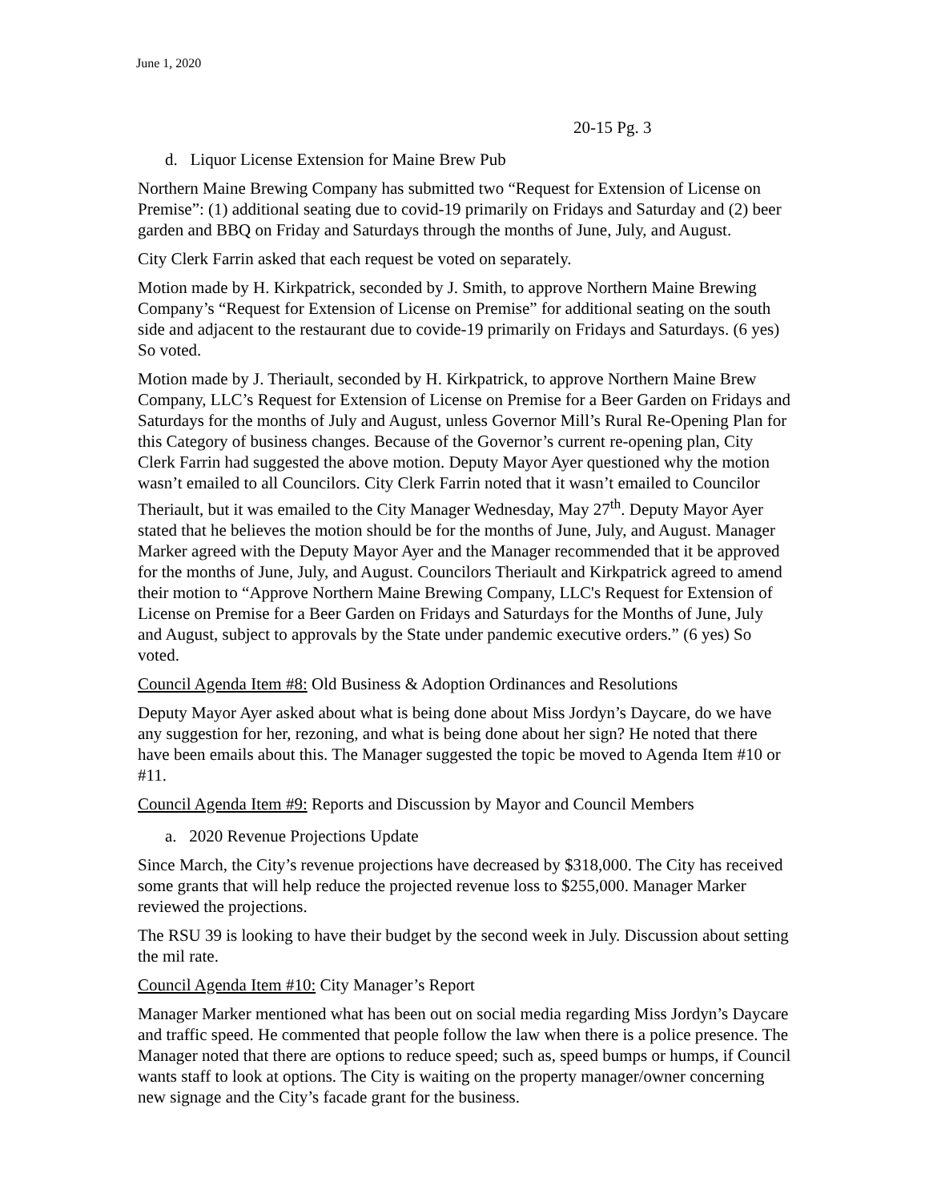June 1, 2020
20-15 Pg. 3
d. Liquor License Extension for Maine Brew Pub
Northern Maine Brewing Company has submitted two “Request for Extension of License on Premise”: (1) additional seating due to covid-19 primarily on Fridays and Saturday and (2) beer garden and BBQ on Friday and Saturdays through the months of June, July, and August.
City Clerk Farrin asked that each request be voted on separately.
Motion made by H. Kirkpatrick, seconded by J. Smith, to approve Northern Maine Brewing Company’s “Request for Extension of License on Premise” for additional seating on the south side and adjacent to the restaurant due to covide-19 primarily on Fridays and Saturdays. (6 yes) So voted.
Motion made by J. Theriault, seconded by H. Kirkpatrick, to approve Northern Maine Brew Company, LLC’s Request for Extension of License on Premise for a Beer Garden on Fridays and Saturdays for the months of July and August, unless Governor Mill’s Rural Re-Opening Plan for this Category of business changes. Because of the Governor’s current re-opening plan, City Clerk Farrin had suggested the above motion. Deputy Mayor Ayer questioned why the motion wasn’t emailed to all Councilors. City Clerk Farrin noted that it wasn’t emailed to Councilor Theriault, but it was emailed to the City Manager Wednesday, May 27<sup>th</sup>. Deputy Mayor Ayer stated that he believes the motion should be for the months of June, July, and August. Manager Marker agreed with the Deputy Mayor Ayer and the Manager recommended that it be approved for the months of June, July, and August. Councilors Theriault and Kirkpatrick agreed to amend their motion to “Approve Northern Maine Brewing Company, LLC's Request for Extension of License on Premise for a Beer Garden on Fridays and Saturdays for the Months of June, July and August, subject to approvals by the State under pandemic executive orders.” (6 yes) So voted.
Council Agenda Item #8: Old Business & Adoption Ordinances and Resolutions
Deputy Mayor Ayer asked about what is being done about Miss Jordyn’s Daycare, do we have any suggestion for her, rezoning, and what is being done about her sign? He noted that there have been emails about this. The Manager suggested the topic be moved to Agenda Item #10 or #11.
Council Agenda Item #9: Reports and Discussion by Mayor and Council Members
a. 2020 Revenue Projections Update
Since March, the City’s revenue projections have decreased by $318,000. The City has received some grants that will help reduce the projected revenue loss to $255,000. Manager Marker reviewed the projections.
The RSU 39 is looking to have their budget by the second week in July. Discussion about setting the mil rate.
Council Agenda Item #10: City Manager’s Report
Manager Marker mentioned what has been out on social media regarding Miss Jordyn’s Daycare and traffic speed. He commented that people follow the law when there is a police presence. The Manager noted that there are options to reduce speed; such as, speed bumps or humps, if Council wants staff to look at options. The City is waiting on the property manager/owner concerning new signage and the City’s facade grant for the business.